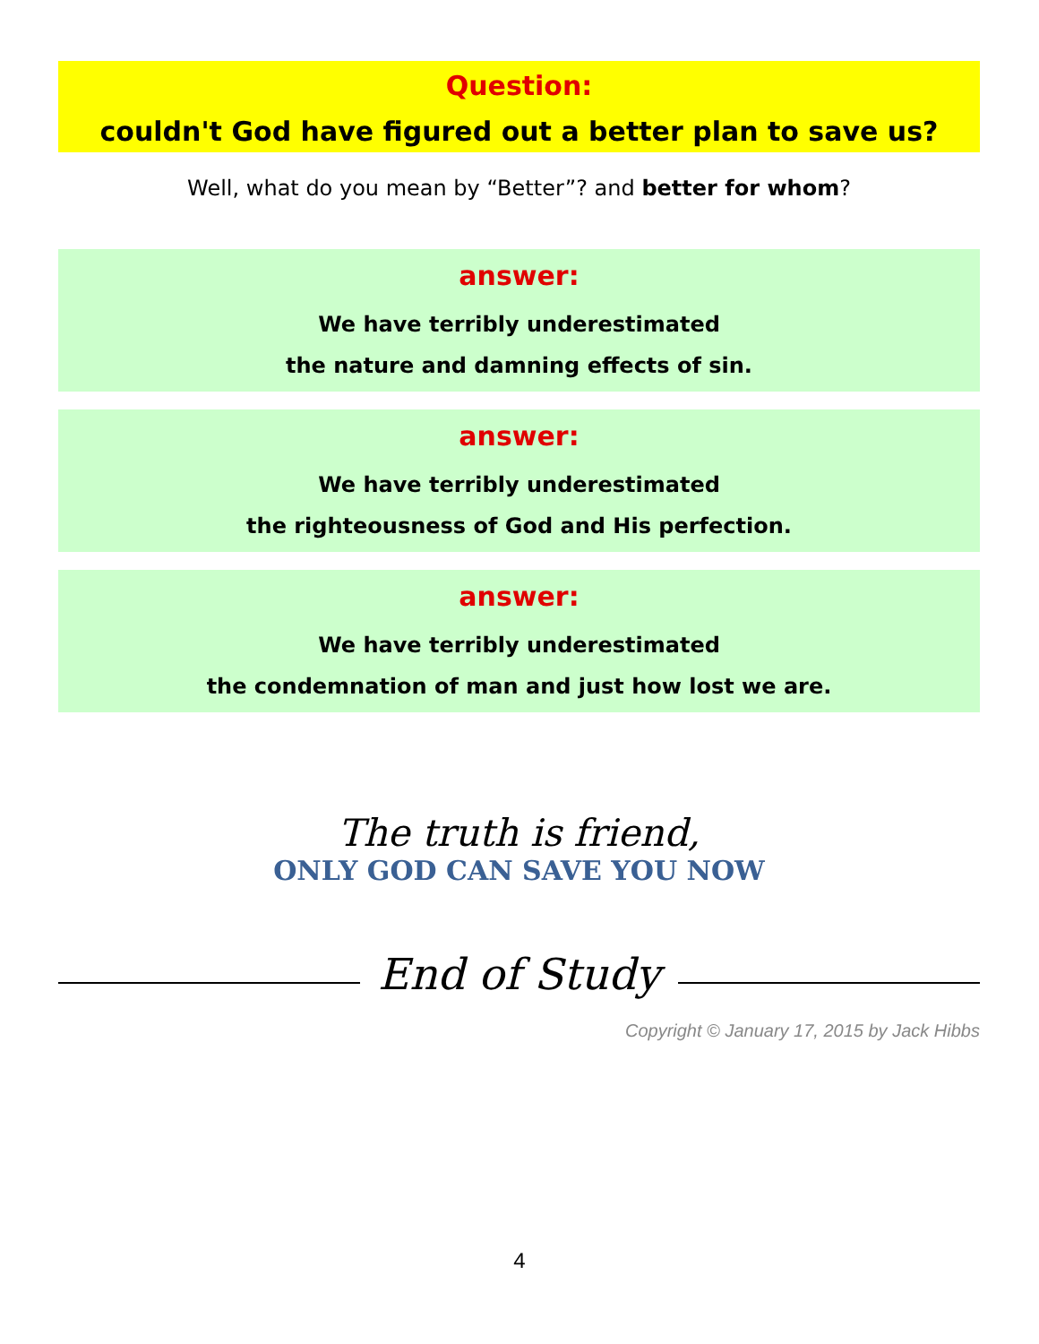Question:
couldn't God have figured out a better plan to save us?
Well, what do you mean by “Better”? and better for whom?
answer:
We have terribly underestimated
the nature and damning effects of sin.
answer:
We have terribly underestimated
the righteousness of God and His perfection.
answer:
We have terribly underestimated
the condemnation of man and just how lost we are.
The truth is friend,
ONLY GOD CAN SAVE YOU NOW
End of Study
Copyright © January 17, 2015 by Jack Hibbs
4